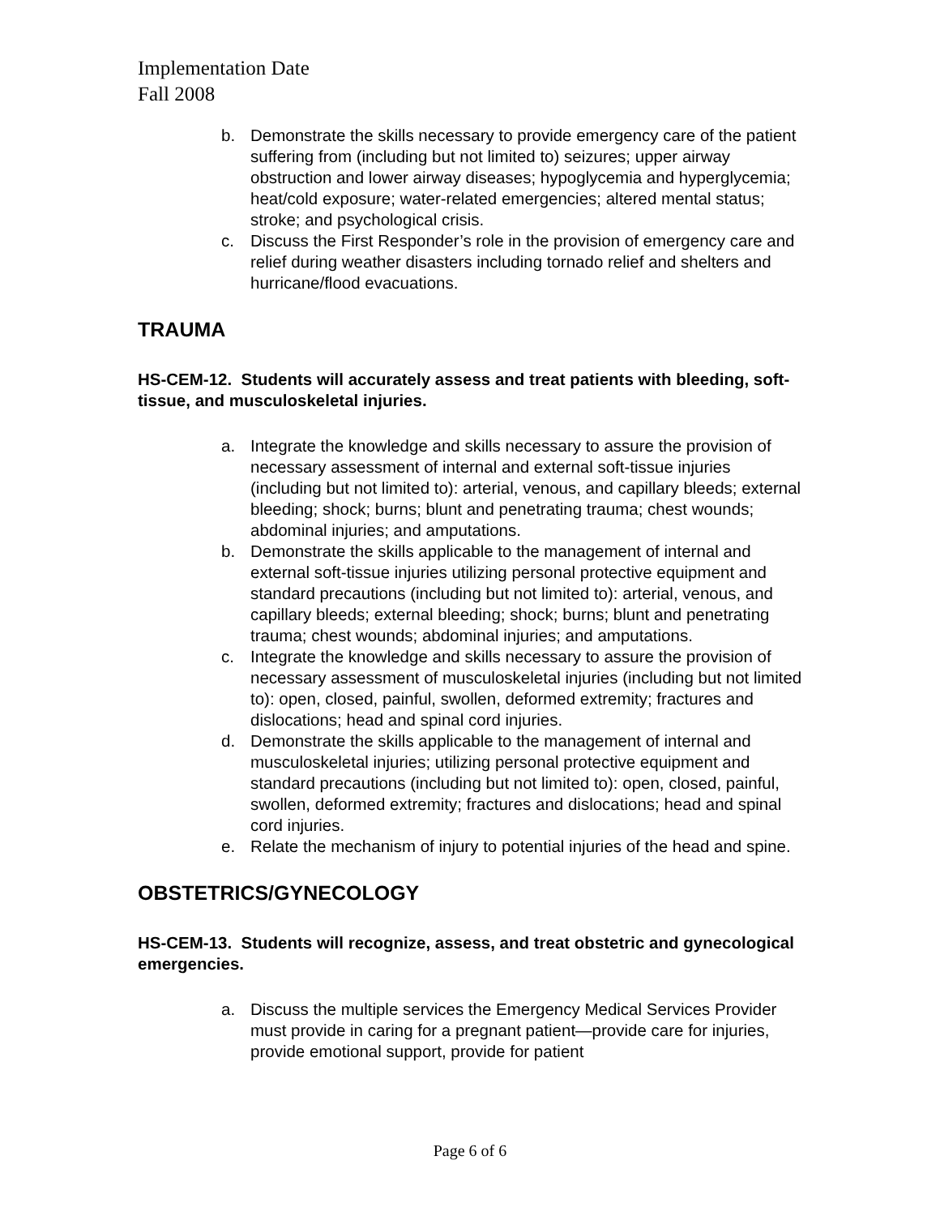Implementation Date
Fall 2008
b. Demonstrate the skills necessary to provide emergency care of the patient suffering from (including but not limited to) seizures; upper airway obstruction and lower airway diseases; hypoglycemia and hyperglycemia; heat/cold exposure; water-related emergencies; altered mental status; stroke; and psychological crisis.
c. Discuss the First Responder’s role in the provision of emergency care and relief during weather disasters including tornado relief and shelters and hurricane/flood evacuations.
TRAUMA
HS-CEM-12. Students will accurately assess and treat patients with bleeding, soft-tissue, and musculoskeletal injuries.
a. Integrate the knowledge and skills necessary to assure the provision of necessary assessment of internal and external soft-tissue injuries (including but not limited to): arterial, venous, and capillary bleeds; external bleeding; shock; burns; blunt and penetrating trauma; chest wounds; abdominal injuries; and amputations.
b. Demonstrate the skills applicable to the management of internal and external soft-tissue injuries utilizing personal protective equipment and standard precautions (including but not limited to): arterial, venous, and capillary bleeds; external bleeding; shock; burns; blunt and penetrating trauma; chest wounds; abdominal injuries; and amputations.
c. Integrate the knowledge and skills necessary to assure the provision of necessary assessment of musculoskeletal injuries (including but not limited to): open, closed, painful, swollen, deformed extremity; fractures and dislocations; head and spinal cord injuries.
d. Demonstrate the skills applicable to the management of internal and musculoskeletal injuries; utilizing personal protective equipment and standard precautions (including but not limited to): open, closed, painful, swollen, deformed extremity; fractures and dislocations; head and spinal cord injuries.
e. Relate the mechanism of injury to potential injuries of the head and spine.
OBSTETRICS/GYNECOLOGY
HS-CEM-13. Students will recognize, assess, and treat obstetric and gynecological emergencies.
a. Discuss the multiple services the Emergency Medical Services Provider must provide in caring for a pregnant patient—provide care for injuries, provide emotional support, provide for patient
Page 6 of 6